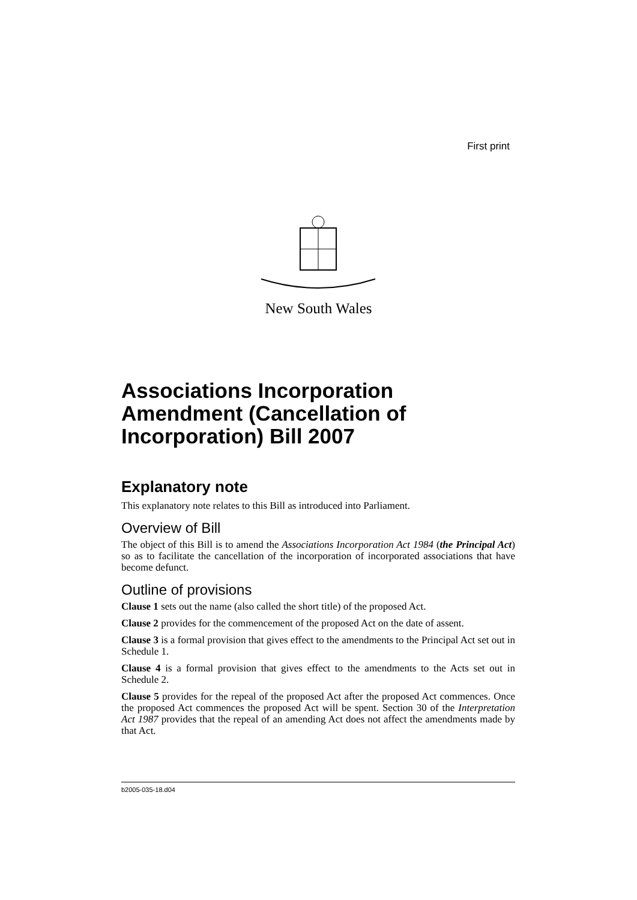First print
New South Wales
Associations Incorporation Amendment (Cancellation of Incorporation) Bill 2007
Explanatory note
This explanatory note relates to this Bill as introduced into Parliament.
Overview of Bill
The object of this Bill is to amend the Associations Incorporation Act 1984 (the Principal Act) so as to facilitate the cancellation of the incorporation of incorporated associations that have become defunct.
Outline of provisions
Clause 1 sets out the name (also called the short title) of the proposed Act.
Clause 2 provides for the commencement of the proposed Act on the date of assent.
Clause 3 is a formal provision that gives effect to the amendments to the Principal Act set out in Schedule 1.
Clause 4 is a formal provision that gives effect to the amendments to the Acts set out in Schedule 2.
Clause 5 provides for the repeal of the proposed Act after the proposed Act commences. Once the proposed Act commences the proposed Act will be spent. Section 30 of the Interpretation Act 1987 provides that the repeal of an amending Act does not affect the amendments made by that Act.
b2005-035-18.d04